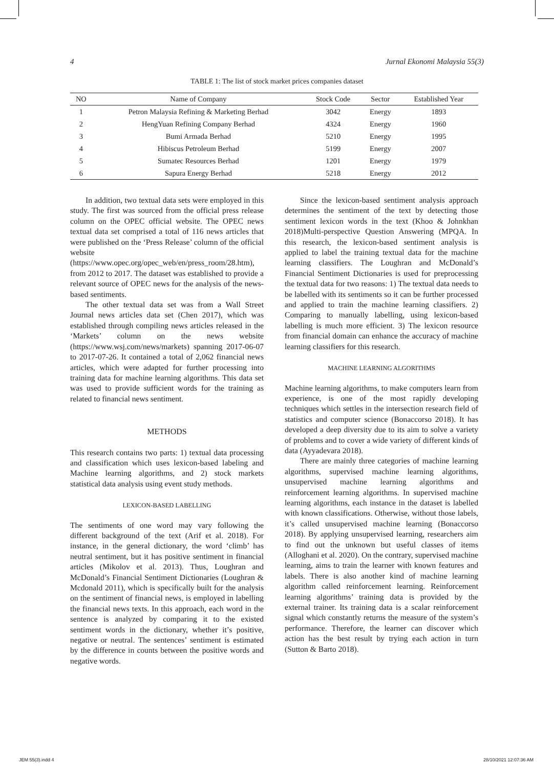4 Jurnal Ekonomi Malaysia 55(3)
TABLE 1: The list of stock market prices companies dataset
| NO | Name of Company | Stock Code | Sector | Established Year |
| --- | --- | --- | --- | --- |
| 1 | Petron Malaysia Refining & Marketing Berhad | 3042 | Energy | 1893 |
| 2 | HengYuan Refining Company Berhad | 4324 | Energy | 1960 |
| 3 | Bumi Armada Berhad | 5210 | Energy | 1995 |
| 4 | Hibiscus Petroleum Berhad | 5199 | Energy | 2007 |
| 5 | Sumatec Resources Berhad | 1201 | Energy | 1979 |
| 6 | Sapura Energy Berhad | 5218 | Energy | 2012 |
In addition, two textual data sets were employed in this study. The first was sourced from the official press release column on the OPEC official website. The OPEC news textual data set comprised a total of 116 news articles that were published on the ‘Press Release’ column of the official website (https://www.opec.org/opec_web/en/press_room/28.htm), from 2012 to 2017. The dataset was established to provide a relevant source of OPEC news for the analysis of the news-based sentiments.
The other textual data set was from a Wall Street Journal news articles data set (Chen 2017), which was established through compiling news articles released in the ‘Markets’ column on the news website (https://www.wsj.com/news/markets) spanning 2017-06-07 to 2017-07-26. It contained a total of 2,062 financial news articles, which were adapted for further processing into training data for machine learning algorithms. This data set was used to provide sufficient words for the training as related to financial news sentiment.
METHODS
This research contains two parts: 1) textual data processing and classification which uses lexicon-based labeling and Machine learning algorithms, and 2) stock markets statistical data analysis using event study methods.
LEXICON-BASED LABELLING
The sentiments of one word may vary following the different background of the text (Arif et al. 2018). For instance, in the general dictionary, the word ‘climb’ has neutral sentiment, but it has positive sentiment in financial articles (Mikolov et al. 2013). Thus, Loughran and McDonald’s Financial Sentiment Dictionaries (Loughran & Mcdonald 2011), which is specifically built for the analysis on the sentiment of financial news, is employed in labelling the financial news texts. In this approach, each word in the sentence is analyzed by comparing it to the existed sentiment words in the dictionary, whether it’s positive, negative or neutral. The sentences’ sentiment is estimated by the difference in counts between the positive words and negative words.
Since the lexicon-based sentiment analysis approach determines the sentiment of the text by detecting those sentiment lexicon words in the text (Khoo & Johnkhan 2018)Multi-perspective Question Answering (MPQA. In this research, the lexicon-based sentiment analysis is applied to label the training textual data for the machine learning classifiers. The Loughran and McDonald’s Financial Sentiment Dictionaries is used for preprocessing the textual data for two reasons: 1) The textual data needs to be labelled with its sentiments so it can be further processed and applied to train the machine learning classifiers. 2) Comparing to manually labelling, using lexicon-based labelling is much more efficient. 3) The lexicon resource from financial domain can enhance the accuracy of machine learning classifiers for this research.
MACHINE LEARNING ALGORITHMS
Machine learning algorithms, to make computers learn from experience, is one of the most rapidly developing techniques which settles in the intersection research field of statistics and computer science (Bonaccorso 2018). It has developed a deep diversity due to its aim to solve a variety of problems and to cover a wide variety of different kinds of data (Ayyadevara 2018).
There are mainly three categories of machine learning algorithms, supervised machine learning algorithms, unsupervised machine learning algorithms and reinforcement learning algorithms. In supervised machine learning algorithms, each instance in the dataset is labelled with known classifications. Otherwise, without those labels, it’s called unsupervised machine learning (Bonaccorso 2018). By applying unsupervised learning, researchers aim to find out the unknown but useful classes of items (Alloghani et al. 2020). On the contrary, supervised machine learning, aims to train the learner with known features and labels. There is also another kind of machine learning algorithm called reinforcement learning. Reinforcement learning algorithms’ training data is provided by the external trainer. Its training data is a scalar reinforcement signal which constantly returns the measure of the system’s performance. Therefore, the learner can discover which action has the best result by trying each action in turn (Sutton & Barto 2018).
JEM 55(3).indd 4 28/10/2021 12:07:36 AM